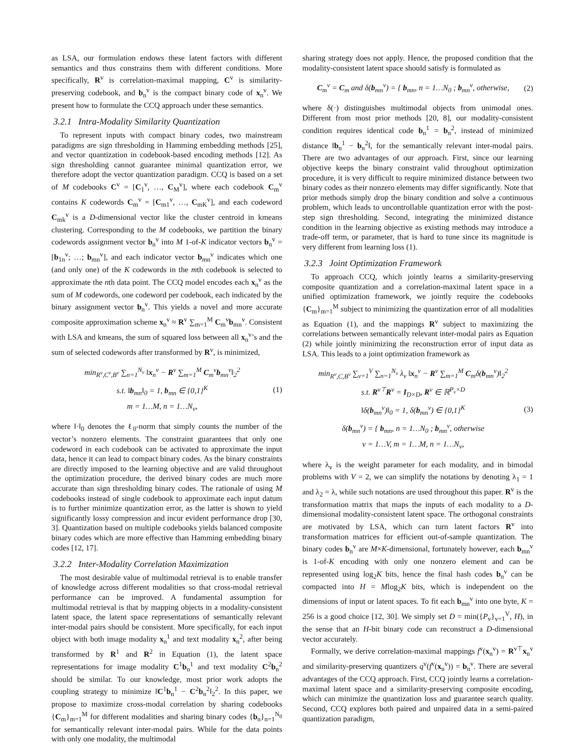as LSA, our formulation endows these latent factors with different semantics and thus constrains them with different conditions. More specifically, R<sup>v</sup> is correlation-maximal mapping, C<sup>v</sup> is similarity-preserving codebook, and b<sub>n</sub><sup>v</sup> is the compact binary code of x<sub>n</sub><sup>v</sup>. We present how to formulate the CCQ approach under these semantics.
3.2.1 Intra-Modality Similarity Quantization
To represent inputs with compact binary codes, two mainstream paradigms are sign thresholding in Hamming embedding methods [25], and vector quantization in codebook-based encoding methods [12]. As sign thresholding cannot guarantee minimal quantization error, we therefore adopt the vector quantization paradigm. CCQ is based on a set of M codebooks C<sup>v</sup> = [C<sub>1</sub><sup>v</sup>, …, C<sub>M</sub><sup>v</sup>], where each codebook C<sub>m</sub><sup>v</sup> contains K codewords C<sub>m</sub><sup>v</sup> = [C<sub>m1</sub><sup>v</sup>, …, C<sub>mK</sub><sup>v</sup>], and each codeword C<sub>mk</sub><sup>v</sup> is a D-dimensional vector like the cluster centroid in kmeans clustering. Corresponding to the M codebooks, we partition the binary codewords assignment vector b<sub>n</sub><sup>v</sup> into M 1-of-K indicator vectors b<sub>n</sub><sup>v</sup> = [b<sub>1n</sub><sup>v</sup>; …; b<sub>mn</sub><sup>v</sup>], and each indicator vector b<sub>mn</sub><sup>v</sup> indicates which one (and only one) of the K codewords in the mth codebook is selected to approximate the nth data point. The CCQ model encodes each x<sub>n</sub><sup>v</sup> as the sum of M codewords, one codeword per codebook, each indicated by the binary assignment vector b<sub>n</sub><sup>v</sup>. This yields a novel and more accurate composite approximation scheme x<sub>n</sub><sup>v</sup> ≈ R<sup>v</sup> ∑<sub>m=1</sub><sup>M</sup> C<sub>m</sub><sup>v</sup>b<sub>mn</sub><sup>v</sup>. Consistent with LSA and kmeans, the sum of squared loss between all x<sub>n</sub><sup>v</sup>’s and the sum of selected codewords after transformed by R<sup>v</sup>, is minimized,
min<sub>R<sup>v</sup>,C<sup>v</sup>,B<sup>v</sup></sub> ∑<sub>n=1</sub><sup>N<sub>v</sub></sup> ‖x<sub>n</sub><sup>v</sup> − R<sup>v</sup> ∑<sub>m=1</sub><sup>M</sup> C<sub>m</sub><sup>v</sup>b<sub>mn</sub><sup>v</sup>‖<sub>2</sub><sup>2</sup>
s.t. ‖b<sub>mn</sub>‖<sub>0</sub> = 1, b<sub>mn</sub> ∈ {0,1}<sup>K</sup>
m = 1…M, n = 1…N<sub>v</sub>,
(1)
where ‖·‖<sub>0</sub> denotes the ℓ<sub>0</sub>-norm that simply counts the number of the vector’s nonzero elements. The constraint guarantees that only one codeword in each codebook can be activated to approximate the input data, hence it can lead to compact binary codes. As the binary constraints are directly imposed to the learning objective and are valid throughout the optimization procedure, the derived binary codes are much more accurate than sign thresholding binary codes. The rationale of using M codebooks instead of single codebook to approximate each input datum is to further minimize quantization error, as the latter is shown to yield significantly lossy compression and incur evident performance drop [30, 3]. Quantization based on multiple codebooks yields balanced composite binary codes which are more effective than Hamming embedding binary codes [12, 17].
3.2.2 Inter-Modality Correlation Maximization
The most desirable value of multimodal retrieval is to enable transfer of knowledge across different modalities so that cross-modal retrieval performance can be improved. A fundamental assumption for multimodal retrieval is that by mapping objects in a modality-consistent latent space, the latent space representations of semantically relevant inter-modal pairs should be consistent. More specifically, for each input object with both image modality x<sub>n</sub><sup>1</sup> and text modality x<sub>n</sub><sup>2</sup>, after being transformed by R<sup>1</sup> and R<sup>2</sup> in Equation (1), the latent space representations for image modality C<sup>1</sup>b<sub>n</sub><sup>1</sup> and text modality C<sup>2</sup>b<sub>n</sub><sup>2</sup> should be similar. To our knowledge, most prior work adopts the coupling strategy to minimize ‖C<sup>1</sup>b<sub>n</sub><sup>1</sup> − C<sup>2</sup>b<sub>n</sub><sup>2</sup>‖<sub>2</sub><sup>2</sup>. In this paper, we propose to maximize cross-modal correlation by sharing codebooks {C<sub>m</sub>}<sub>m=1</sub><sup>M</sup> for different modalities and sharing binary codes {b<sub>n</sub>}<sub>n=1</sub><sup>N<sub>0</sub></sup> for semantically relevant inter-modal pairs. While for the data points with only one modality, the multimodal
sharing strategy does not apply. Hence, the proposed condition that the modality-consistent latent space should satisfy is formulated as
C<sub>m</sub><sup>v</sup> = C<sub>m</sub> and δ(b<sub>mn</sub><sup>v</sup>) = { b<sub>mn</sub>, n = 1…N<sub>0</sub> ; b<sub>mn</sub><sup>v</sup>, otherwise,
(2)
where δ(·) distinguishes multimodal objects from unimodal ones. Different from most prior methods [20, 8], our modality-consistent condition requires identical code b<sub>n</sub><sup>1</sup> = b<sub>n</sub><sup>2</sup>, instead of minimized distance ‖b<sub>n</sub><sup>1</sup> − b<sub>n</sub><sup>2</sup>‖, for the semantically relevant inter-modal pairs. There are two advantages of our approach. First, since our learning objective keeps the binary constraint valid throughout optimization procedure, it is very difficult to require minimized distance between two binary codes as their nonzero elements may differ significantly. Note that prior methods simply drop the binary condition and solve a continuous problem, which leads to uncontrollable quantization error with the post-step sign thresholding. Second, integrating the minimized distance condition in the learning objective as existing methods may introduce a trade-off term, or parameter, that is hard to tune since its magnitude is very different from learning loss (1).
3.2.3 Joint Optimization Framework
To approach CCQ, which jointly learns a similarity-preserving composite quantization and a correlation-maximal latent space in a unified optimization framework, we jointly require the codebooks {C<sub>m</sub>}<sub>m=1</sub><sup>M</sup> subject to minimizing the quantization error of all modalities as Equation (1), and the mappings R<sup>v</sup> subject to maximizing the correlations between semantically relevant inter-modal pairs as Equation (2) while jointly minimizing the reconstruction error of input data as LSA. This leads to a joint optimization framework as
min<sub>R<sup>v</sup>,C,B<sup>v</sup></sub> ∑<sub>v=1</sub><sup>V</sup> ∑<sub>n=1</sub><sup>N<sub>v</sub></sup> λ<sub>v</sub> ‖x<sub>n</sub><sup>v</sup> − R<sup>v</sup> ∑<sub>m=1</sub><sup>M</sup> C<sub>m</sub>δ(b<sub>mn</sub><sup>v</sup>)‖<sub>2</sub><sup>2</sup>
s.t. R<sup>v⊤</sup>R<sup>v</sup> = I<sub>D×D</sub>, R<sup>v</sup> ∈ ℝ<sup>P<sub>v</sub>×D</sup>
‖δ(b<sub>mn</sub><sup>v</sup>)‖<sub>0</sub> = 1, δ(b<sub>mn</sub><sup>v</sup>) ∈ {0,1}<sup>K</sup>
δ(b<sub>mn</sub><sup>v</sup>) = { b<sub>mn</sub>, n = 1…N<sub>0</sub> ; b<sub>mn</sub><sup>v</sup>, otherwise
v = 1…V, m = 1…M, n = 1…N<sub>v</sub>,
(3)
where λ<sub>v</sub> is the weight parameter for each modality, and in bimodal problems with V = 2, we can simplify the notations by denoting λ<sub>1</sub> = 1 and λ<sub>2</sub> = λ, while such notations are used throughout this paper. R<sup>v</sup> is the transformation matrix that maps the inputs of each modality to a D-dimensional modality-consistent latent space. The orthogonal constraints are motivated by LSA, which can turn latent factors R<sup>v</sup> into transformation matrices for efficient out-of-sample quantization. The binary codes b<sub>n</sub><sup>v</sup> are M×K-dimensional, fortunately however, each b<sub>mn</sub><sup>v</sup> is 1-of-K encoding with only one nonzero element and can be represented using log<sub>2</sub>K bits, hence the final hash codes b<sub>n</sub><sup>v</sup> can be compacted into H = Mlog<sub>2</sub>K bits, which is independent on the dimensions of input or latent spaces. To fit each b<sub>mn</sub><sup>v</sup> into one byte, K = 256 is a good choice [12, 30]. We simply set D = min({P<sub>v</sub>}<sub>v=1</sub><sup>V</sup>, H), in the sense that an H-bit binary code can reconstruct a D-dimensional vector accurately.
Formally, we derive correlation-maximal mappings f<sup>v</sup>(x<sub>n</sub><sup>v</sup>) = R<sup>v⊤</sup>x<sub>n</sub><sup>v</sup> and similarity-preserving quantizers q<sup>v</sup>(f<sup>v</sup>(x<sub>n</sub><sup>v</sup>)) = b<sub>n</sub><sup>v</sup>. There are several advantages of the CCQ approach. First, CCQ jointly learns a correlation-maximal latent space and a similarity-preserving composite encoding, which can minimize the quantization loss and guarantee search quality. Second, CCQ explores both paired and unpaired data in a semi-paired quantization paradigm,